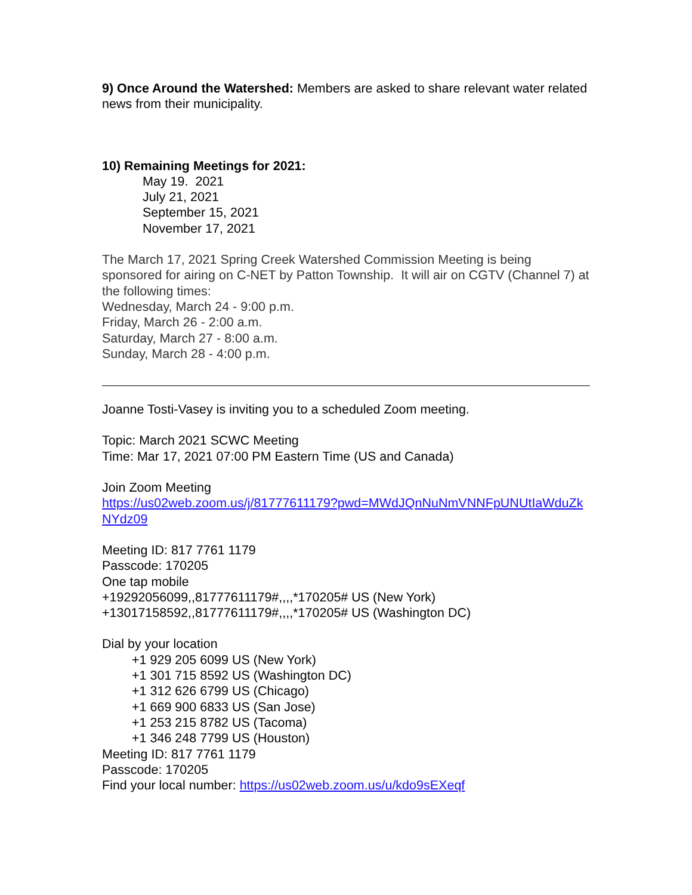9) Once Around the Watershed: Members are asked to share relevant water related news from their municipality.
10) Remaining Meetings for 2021:
May 19. 2021
July 21, 2021
September 15, 2021
November 17, 2021
The March 17, 2021 Spring Creek Watershed Commission Meeting is being sponsored for airing on C-NET by Patton Township. It will air on CGTV (Channel 7) at the following times:
Wednesday, March 24 - 9:00 p.m.
Friday, March 26 - 2:00 a.m.
Saturday, March 27 - 8:00 a.m.
Sunday, March 28 - 4:00 p.m.
Joanne Tosti-Vasey is inviting you to a scheduled Zoom meeting.
Topic: March 2021 SCWC Meeting
Time: Mar 17, 2021 07:00 PM Eastern Time (US and Canada)
Join Zoom Meeting
https://us02web.zoom.us/j/81777611179?pwd=MWdJQnNuNmVNNFpUNUtIaWduZkNYdz09
Meeting ID: 817 7761 1179
Passcode: 170205
One tap mobile
+19292056099,,81777611179#,,,,*170205# US (New York)
+13017158592,,81777611179#,,,,*170205# US (Washington DC)
Dial by your location
+1 929 205 6099 US (New York)
+1 301 715 8592 US (Washington DC)
+1 312 626 6799 US (Chicago)
+1 669 900 6833 US (San Jose)
+1 253 215 8782 US (Tacoma)
+1 346 248 7799 US (Houston)
Meeting ID: 817 7761 1179
Passcode: 170205
Find your local number: https://us02web.zoom.us/u/kdo9sEXeqf